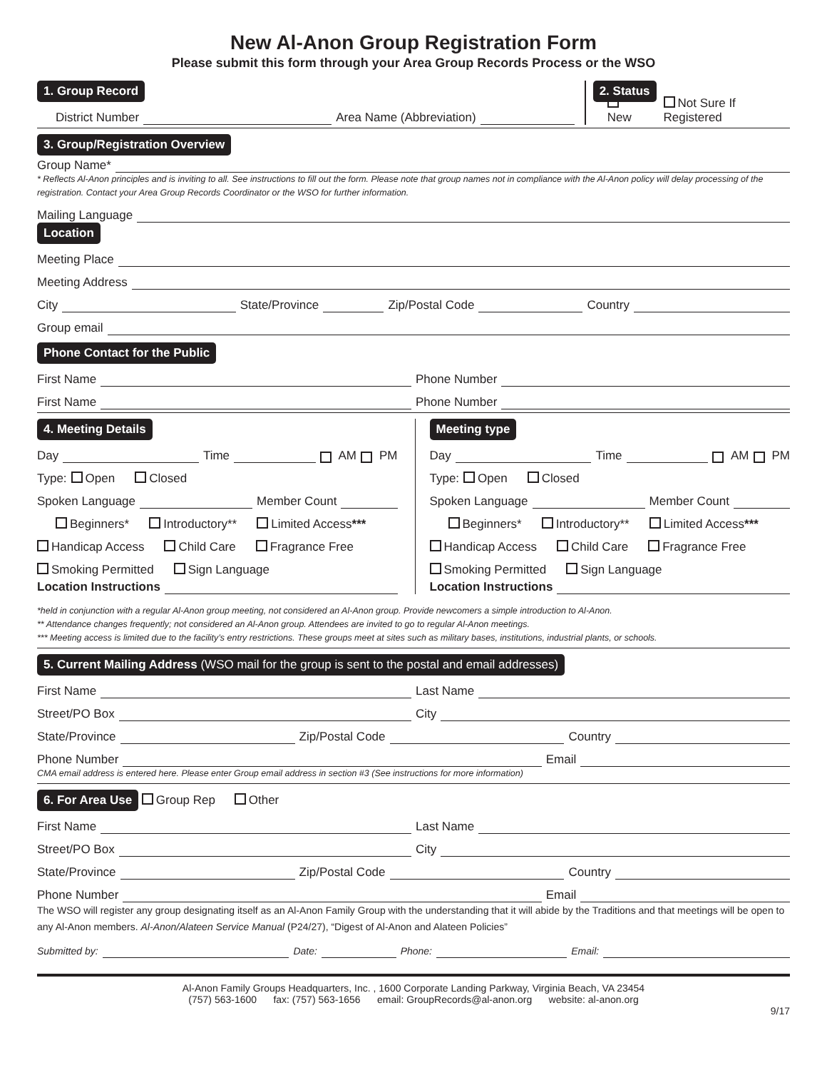New Al-Anon Group Registration Form
Please submit this form through your Area Group Records Process or the WSO
1. Group Record
District Number Area Name (Abbreviation)
2. Status
New Not Sure If Registered
3. Group/Registration Overview
Group Name*
* Reflects Al-Anon principles and is inviting to all. See instructions to fill out the form. Please note that group names not in compliance with the Al-Anon policy will delay processing of the registration. Contact your Area Group Records Coordinator or the WSO for further information.
Mailing Language
Location
Meeting Place
Meeting Address
City State/Province Zip/Postal Code Country
Group email
Phone Contact for the Public
First Name Phone Number
First Name Phone Number
4. Meeting Details
Day Time AM PM
Type: Open Closed
Spoken Language Member Count
Beginners* Introductory** Limited Access***
Handicap Access Child Care Fragrance Free
Smoking Permitted Sign Language
Location Instructions
Meeting type
Day Time AM PM
Type: Open Closed
Spoken Language Member Count
Beginners* Introductory** Limited Access***
Handicap Access Child Care Fragrance Free
Smoking Permitted Sign Language
Location Instructions
*held in conjunction with a regular Al-Anon group meeting, not considered an Al-Anon group. Provide newcomers a simple introduction to Al-Anon.
** Attendance changes frequently; not considered an Al-Anon group. Attendees are invited to go to regular Al-Anon meetings.
*** Meeting access is limited due to the facility’s entry restrictions. These groups meet at sites such as military bases, institutions, industrial plants, or schools.
5. Current Mailing Address (WSO mail for the group is sent to the postal and email addresses)
First Name Last Name
Street/PO Box City
State/Province Zip/Postal Code Country
Phone Number Email
CMA email address is entered here. Please enter Group email address in section #3 (See instructions for more information)
6. For Area Use Group Rep Other
First Name Last Name
Street/PO Box City
State/Province Zip/Postal Code Country
Phone Number Email
The WSO will register any group designating itself as an Al-Anon Family Group with the understanding that it will abide by the Traditions and that meetings will be open to any Al-Anon members. Al-Anon/Alateen Service Manual (P24/27), “Digest of Al-Anon and Alateen Policies”
Submitted by: Date: Phone: Email:
Al-Anon Family Groups Headquarters, Inc. , 1600 Corporate Landing Parkway, Virginia Beach, VA 23454
(757) 563-1600 fax: (757) 563-1656 email: GroupRecords@al-anon.org website: al-anon.org
9/17